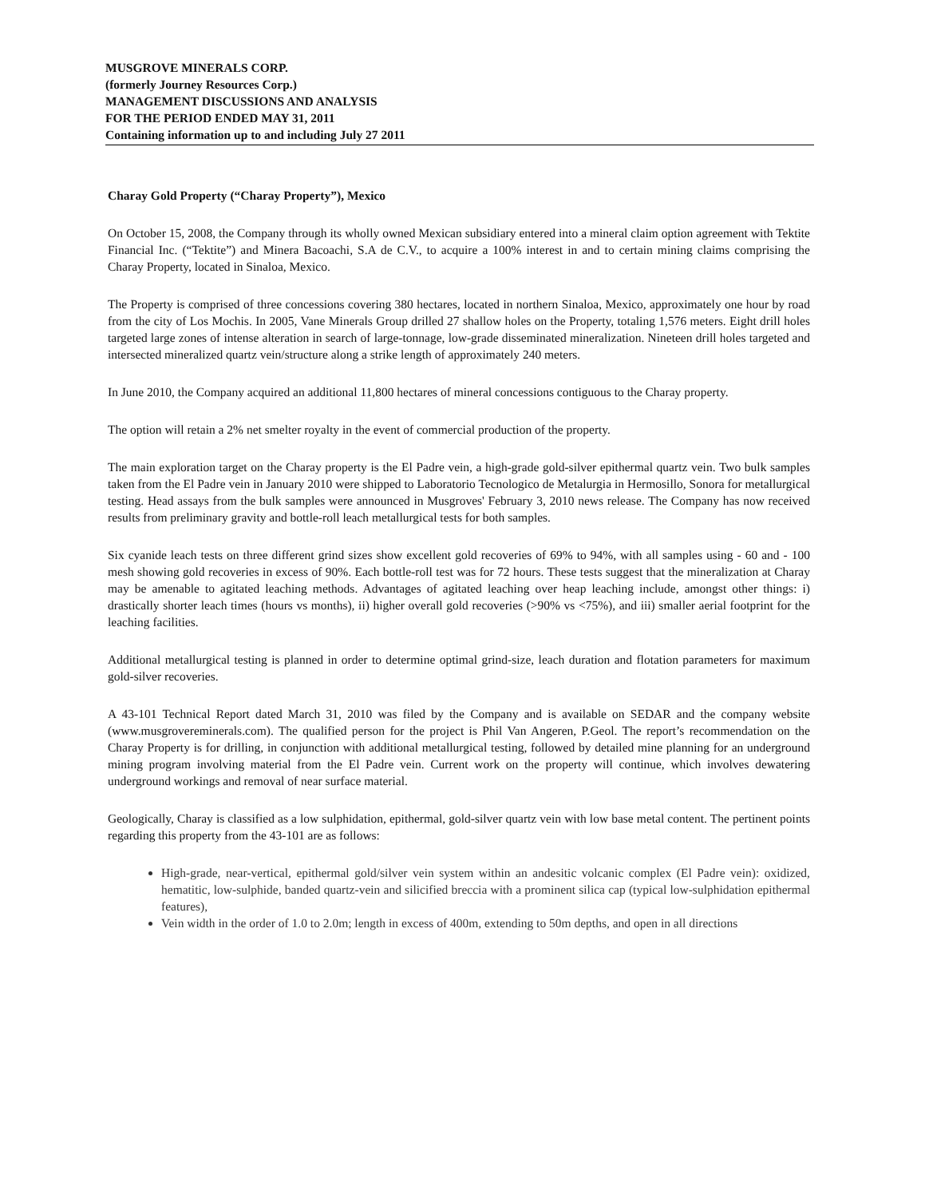MUSGROVE MINERALS CORP.
(formerly Journey Resources Corp.)
MANAGEMENT DISCUSSIONS AND ANALYSIS
FOR THE PERIOD ENDED MAY 31, 2011
Containing information up to and including July 27 2011
Charay Gold Property (“Charay Property”), Mexico
On October 15, 2008, the Company through its wholly owned Mexican subsidiary entered into a mineral claim option agreement with Tektite Financial Inc. (“Tektite”) and Minera Bacoachi, S.A de C.V., to acquire a 100% interest in and to certain mining claims comprising the Charay Property, located in Sinaloa, Mexico.
The Property is comprised of three concessions covering 380 hectares, located in northern Sinaloa, Mexico, approximately one hour by road from the city of Los Mochis. In 2005, Vane Minerals Group drilled 27 shallow holes on the Property, totaling 1,576 meters. Eight drill holes targeted large zones of intense alteration in search of large-tonnage, low-grade disseminated mineralization. Nineteen drill holes targeted and intersected mineralized quartz vein/structure along a strike length of approximately 240 meters.
In June 2010, the Company acquired an additional 11,800 hectares of mineral concessions contiguous to the Charay property.
The option will retain a 2% net smelter royalty in the event of commercial production of the property.
The main exploration target on the Charay property is the El Padre vein, a high-grade gold-silver epithermal quartz vein. Two bulk samples taken from the El Padre vein in January 2010 were shipped to Laboratorio Tecnologico de Metalurgia in Hermosillo, Sonora for metallurgical testing. Head assays from the bulk samples were announced in Musgroves' February 3, 2010 news release. The Company has now received results from preliminary gravity and bottle-roll leach metallurgical tests for both samples.
Six cyanide leach tests on three different grind sizes show excellent gold recoveries of 69% to 94%, with all samples using - 60 and - 100 mesh showing gold recoveries in excess of 90%. Each bottle-roll test was for 72 hours. These tests suggest that the mineralization at Charay may be amenable to agitated leaching methods. Advantages of agitated leaching over heap leaching include, amongst other things: i) drastically shorter leach times (hours vs months), ii) higher overall gold recoveries (>90% vs <75%), and iii) smaller aerial footprint for the leaching facilities.
Additional metallurgical testing is planned in order to determine optimal grind-size, leach duration and flotation parameters for maximum gold-silver recoveries.
A 43-101 Technical Report dated March 31, 2010 was filed by the Company and is available on SEDAR and the company website (www.musgrovereminerals.com). The qualified person for the project is Phil Van Angeren, P.Geol. The report’s recommendation on the Charay Property is for drilling, in conjunction with additional metallurgical testing, followed by detailed mine planning for an underground mining program involving material from the El Padre vein. Current work on the property will continue, which involves dewatering underground workings and removal of near surface material.
Geologically, Charay is classified as a low sulphidation, epithermal, gold-silver quartz vein with low base metal content. The pertinent points regarding this property from the 43-101 are as follows:
High-grade, near-vertical, epithermal gold/silver vein system within an andesitic volcanic complex (El Padre vein): oxidized, hematitic, low-sulphide, banded quartz-vein and silicified breccia with a prominent silica cap (typical low-sulphidation epithermal features),
Vein width in the order of 1.0 to 2.0m; length in excess of 400m, extending to 50m depths, and open in all directions